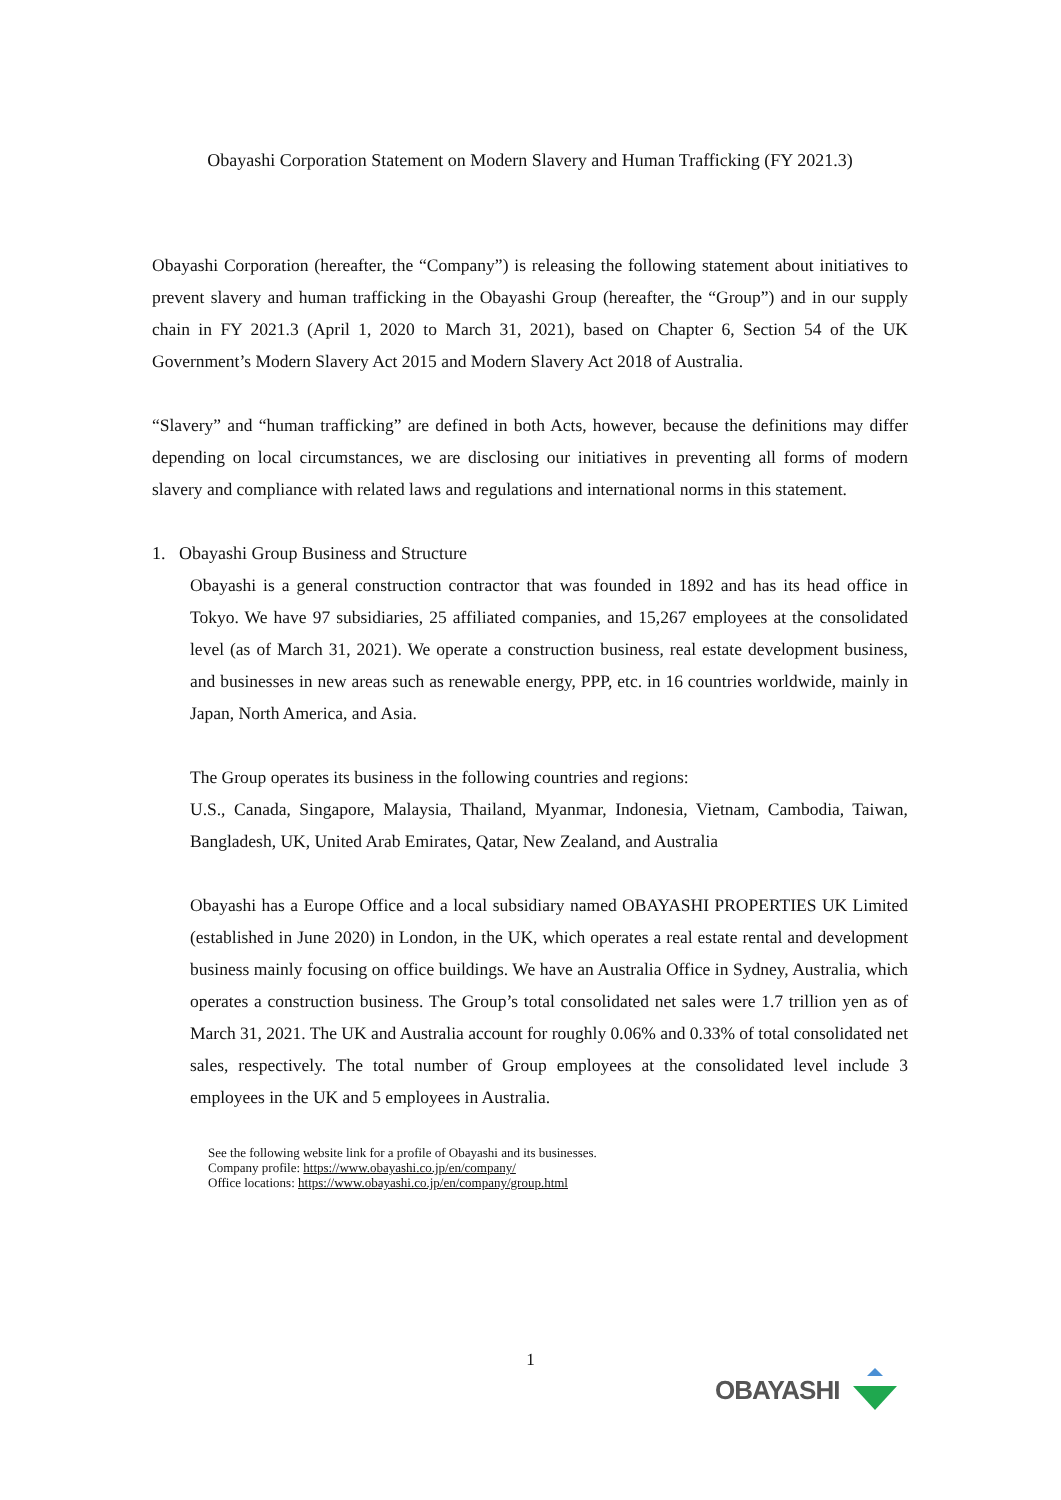Obayashi Corporation Statement on Modern Slavery and Human Trafficking (FY 2021.3)
Obayashi Corporation (hereafter, the “Company”) is releasing the following statement about initiatives to prevent slavery and human trafficking in the Obayashi Group (hereafter, the “Group”) and in our supply chain in FY 2021.3 (April 1, 2020 to March 31, 2021), based on Chapter 6, Section 54 of the UK Government’s Modern Slavery Act 2015 and Modern Slavery Act 2018 of Australia.
“Slavery” and “human trafficking” are defined in both Acts, however, because the definitions may differ depending on local circumstances, we are disclosing our initiatives in preventing all forms of modern slavery and compliance with related laws and regulations and international norms in this statement.
1. Obayashi Group Business and Structure
Obayashi is a general construction contractor that was founded in 1892 and has its head office in Tokyo. We have 97 subsidiaries, 25 affiliated companies, and 15,267 employees at the consolidated level (as of March 31, 2021). We operate a construction business, real estate development business, and businesses in new areas such as renewable energy, PPP, etc. in 16 countries worldwide, mainly in Japan, North America, and Asia.
The Group operates its business in the following countries and regions:
U.S., Canada, Singapore, Malaysia, Thailand, Myanmar, Indonesia, Vietnam, Cambodia, Taiwan, Bangladesh, UK, United Arab Emirates, Qatar, New Zealand, and Australia
Obayashi has a Europe Office and a local subsidiary named OBAYASHI PROPERTIES UK Limited (established in June 2020) in London, in the UK, which operates a real estate rental and development business mainly focusing on office buildings. We have an Australia Office in Sydney, Australia, which operates a construction business. The Group’s total consolidated net sales were 1.7 trillion yen as of March 31, 2021. The UK and Australia account for roughly 0.06% and 0.33% of total consolidated net sales, respectively. The total number of Group employees at the consolidated level include 3 employees in the UK and 5 employees in Australia.
See the following website link for a profile of Obayashi and its businesses.
Company profile: https://www.obayashi.co.jp/en/company/
Office locations: https://www.obayashi.co.jp/en/company/group.html
1
OBAYASHI